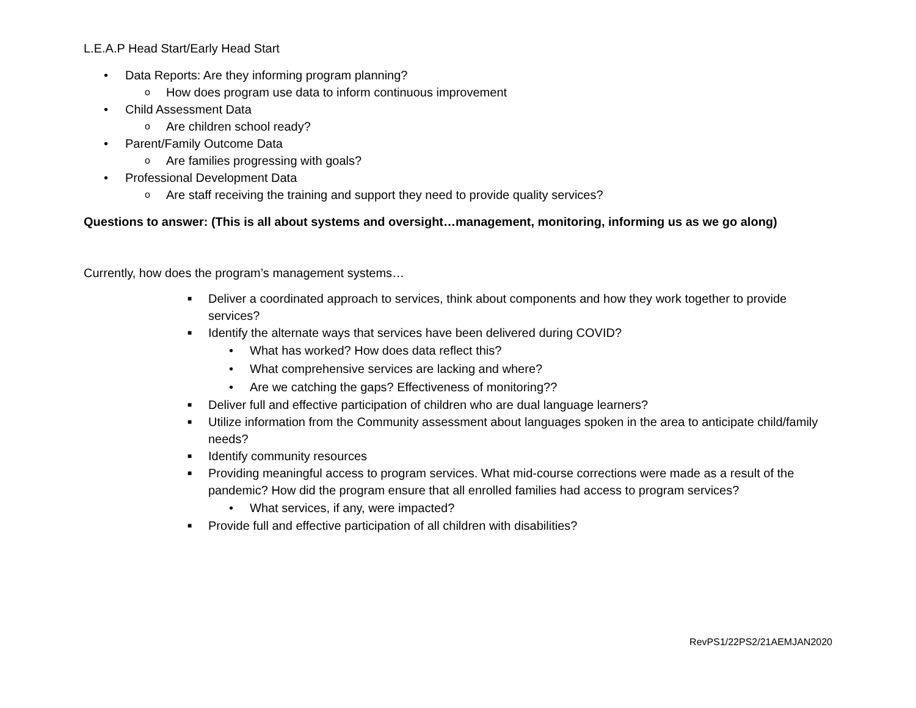L.E.A.P Head Start/Early Head Start
• Data Reports: Are they informing program planning?
o How does program use data to inform continuous improvement
• Child Assessment Data
o Are children school ready?
• Parent/Family Outcome Data
o Are families progressing with goals?
• Professional Development Data
o Are staff receiving the training and support they need to provide quality services?
Questions to answer: (This is all about systems and oversight…management, monitoring, informing us as we go along)
Currently, how does the program’s management systems…
■ Deliver a coordinated approach to services, think about components and how they work together to provide services?
■ Identify the alternate ways that services have been delivered during COVID?
• What has worked? How does data reflect this?
• What comprehensive services are lacking and where?
• Are we catching the gaps? Effectiveness of monitoring??
■ Deliver full and effective participation of children who are dual language learners?
■ Utilize information from the Community assessment about languages spoken in the area to anticipate child/family needs?
■ Identify community resources
■ Providing meaningful access to program services. What mid-course corrections were made as a result of the pandemic? How did the program ensure that all enrolled families had access to program services?
• What services, if any, were impacted?
■ Provide full and effective participation of all children with disabilities?
RevPS1/22PS2/21AEMJAN2020